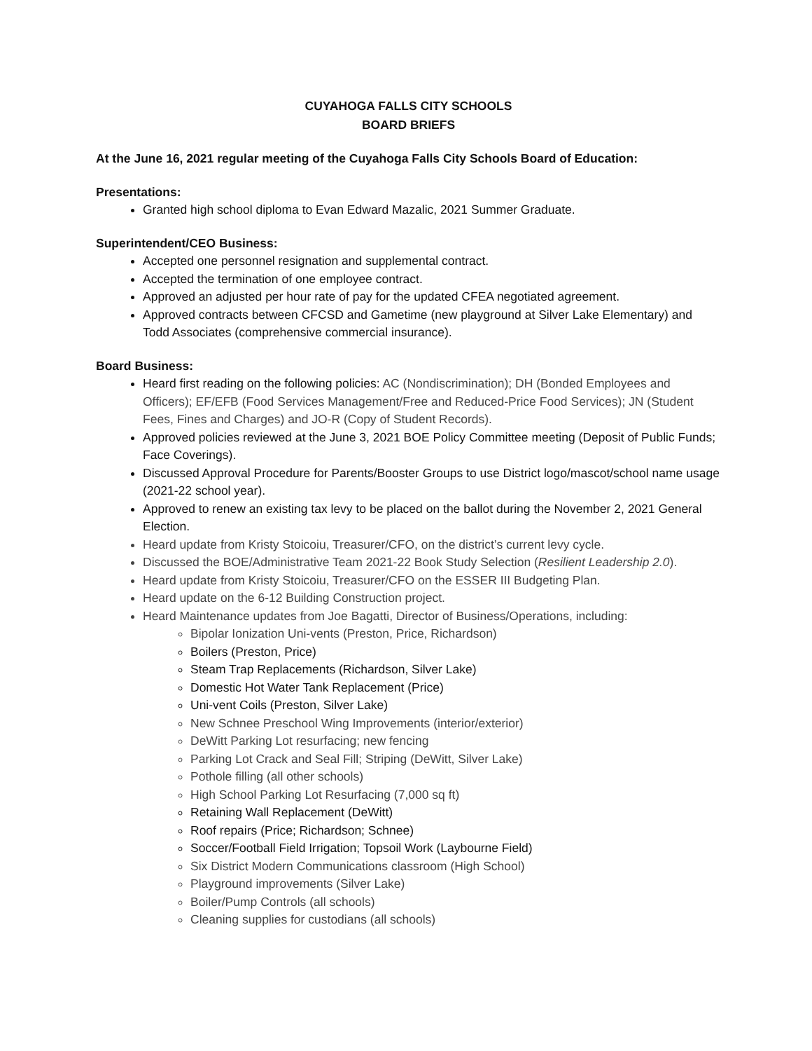CUYAHOGA FALLS CITY SCHOOLS
BOARD BRIEFS
At the June 16, 2021 regular meeting of the Cuyahoga Falls City Schools Board of Education:
Presentations:
Granted high school diploma to Evan Edward Mazalic, 2021 Summer Graduate.
Superintendent/CEO Business:
Accepted one personnel resignation and supplemental contract.
Accepted the termination of one employee contract.
Approved an adjusted per hour rate of pay for the updated CFEA negotiated agreement.
Approved contracts between CFCSD and Gametime (new playground at Silver Lake Elementary) and Todd Associates (comprehensive commercial insurance).
Board Business:
Heard first reading on the following policies: AC (Nondiscrimination); DH (Bonded Employees and Officers); EF/EFB (Food Services Management/Free and Reduced-Price Food Services); JN (Student Fees, Fines and Charges) and JO-R (Copy of Student Records).
Approved policies reviewed at the June 3, 2021 BOE Policy Committee meeting (Deposit of Public Funds; Face Coverings).
Discussed Approval Procedure for Parents/Booster Groups to use District logo/mascot/school name usage (2021-22 school year).
Approved to renew an existing tax levy to be placed on the ballot during the November 2, 2021 General Election.
Heard update from Kristy Stoicoiu, Treasurer/CFO, on the district’s current levy cycle.
Discussed the BOE/Administrative Team 2021-22 Book Study Selection (Resilient Leadership 2.0).
Heard update from Kristy Stoicoiu, Treasurer/CFO on the ESSER III Budgeting Plan.
Heard update on the 6-12 Building Construction project.
Heard Maintenance updates from Joe Bagatti, Director of Business/Operations, including:
Bipolar Ionization Uni-vents (Preston, Price, Richardson)
Boilers (Preston, Price)
Steam Trap Replacements (Richardson, Silver Lake)
Domestic Hot Water Tank Replacement (Price)
Uni-vent Coils (Preston, Silver Lake)
New Schnee Preschool Wing Improvements (interior/exterior)
DeWitt Parking Lot resurfacing; new fencing
Parking Lot Crack and Seal Fill; Striping (DeWitt, Silver Lake)
Pothole filling (all other schools)
High School Parking Lot Resurfacing (7,000 sq ft)
Retaining Wall Replacement (DeWitt)
Roof repairs (Price; Richardson; Schnee)
Soccer/Football Field Irrigation; Topsoil Work (Laybourne Field)
Six District Modern Communications classroom (High School)
Playground improvements (Silver Lake)
Boiler/Pump Controls (all schools)
Cleaning supplies for custodians (all schools)